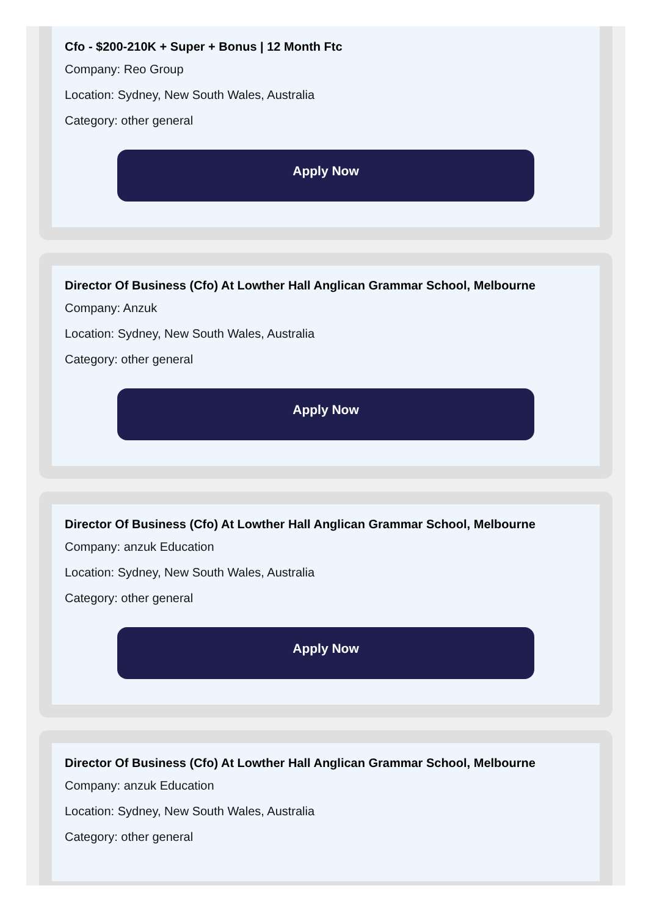Cfo - $200-210K + Super + Bonus | 12 Month Ftc
Company: Reo Group
Location: Sydney, New South Wales, Australia
Category: other general
Apply Now
Director Of Business (Cfo) At Lowther Hall Anglican Grammar School, Melbourne
Company: Anzuk
Location: Sydney, New South Wales, Australia
Category: other general
Apply Now
Director Of Business (Cfo) At Lowther Hall Anglican Grammar School, Melbourne
Company: anzuk Education
Location: Sydney, New South Wales, Australia
Category: other general
Apply Now
Director Of Business (Cfo) At Lowther Hall Anglican Grammar School, Melbourne
Company: anzuk Education
Location: Sydney, New South Wales, Australia
Category: other general